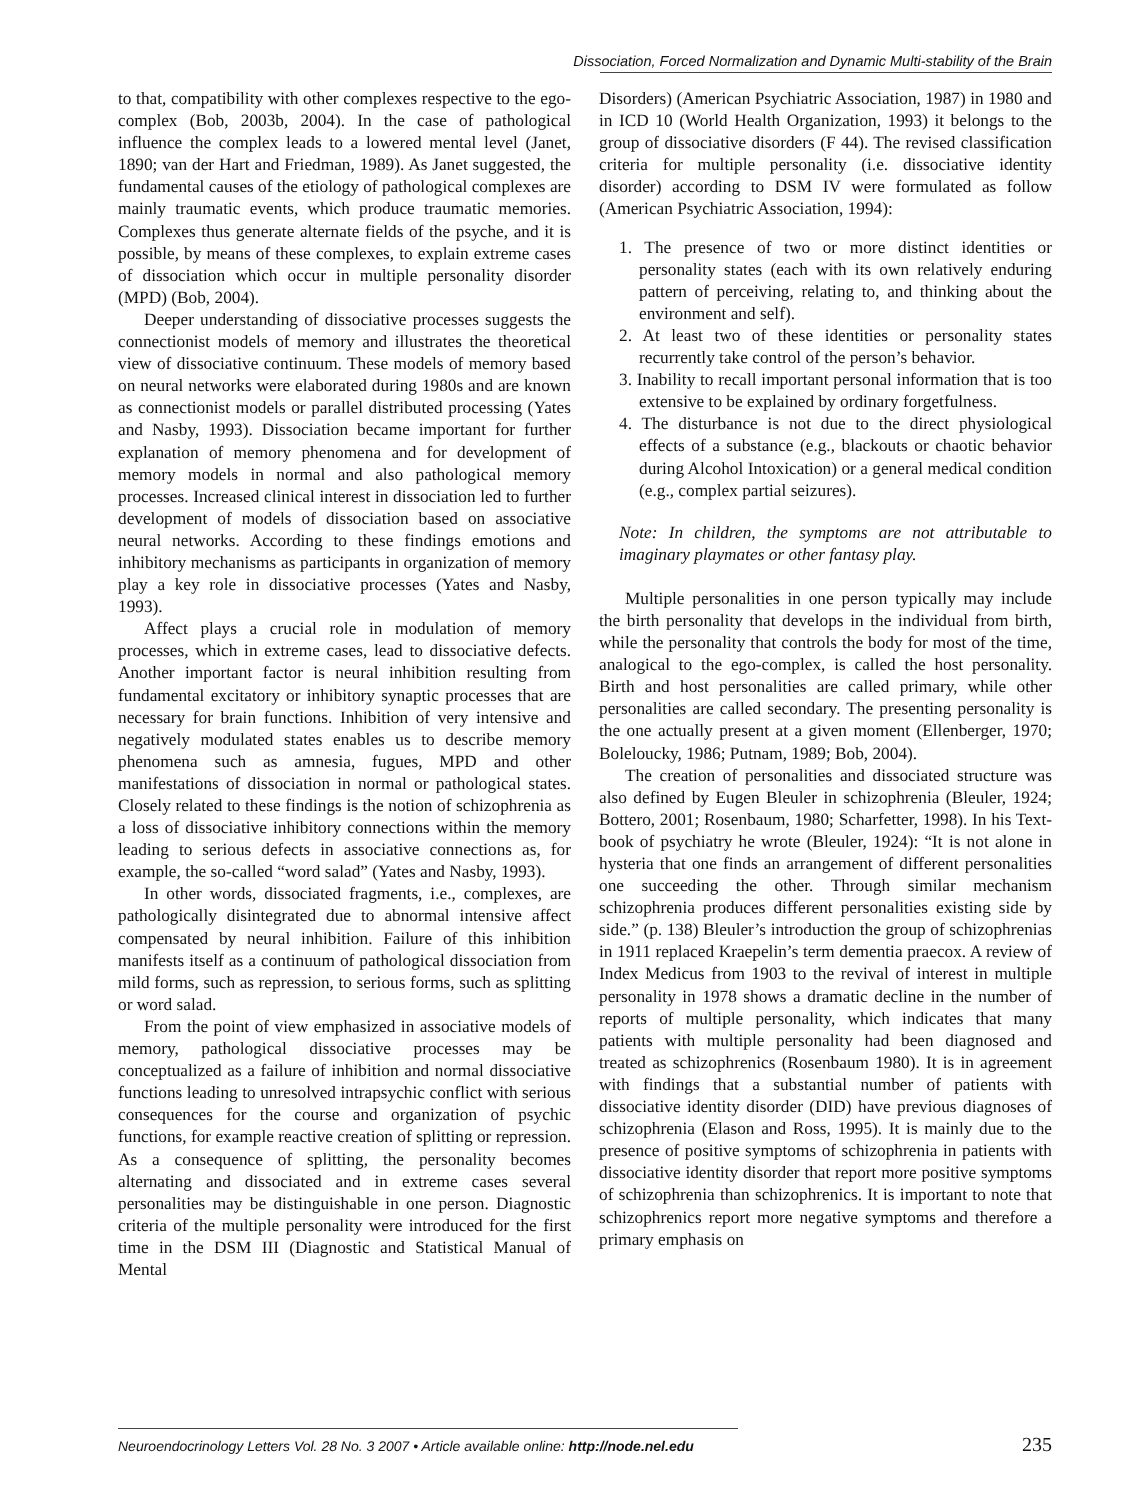Dissociation, Forced Normalization and Dynamic Multi-stability of the Brain
to that, compatibility with other complexes respective to the ego-complex (Bob, 2003b, 2004). In the case of pathological influence the complex leads to a lowered mental level (Janet, 1890; van der Hart and Friedman, 1989). As Janet suggested, the fundamental causes of the etiology of pathological complexes are mainly traumatic events, which produce traumatic memories. Complexes thus generate alternate fields of the psyche, and it is possible, by means of these complexes, to explain extreme cases of dissociation which occur in multiple personality disorder (MPD) (Bob, 2004).
Deeper understanding of dissociative processes suggests the connectionist models of memory and illustrates the theoretical view of dissociative continuum. These models of memory based on neural networks were elaborated during 1980s and are known as connectionist models or parallel distributed processing (Yates and Nasby, 1993). Dissociation became important for further explanation of memory phenomena and for development of memory models in normal and also pathological memory processes. Increased clinical interest in dissociation led to further development of models of dissociation based on associative neural networks. According to these findings emotions and inhibitory mechanisms as participants in organization of memory play a key role in dissociative processes (Yates and Nasby, 1993).
Affect plays a crucial role in modulation of memory processes, which in extreme cases, lead to dissociative defects. Another important factor is neural inhibition resulting from fundamental excitatory or inhibitory synaptic processes that are necessary for brain functions. Inhibition of very intensive and negatively modulated states enables us to describe memory phenomena such as amnesia, fugues, MPD and other manifestations of dissociation in normal or pathological states. Closely related to these findings is the notion of schizophrenia as a loss of dissociative inhibitory connections within the memory leading to serious defects in associative connections as, for example, the so-called “word salad” (Yates and Nasby, 1993).
In other words, dissociated fragments, i.e., complexes, are pathologically disintegrated due to abnormal intensive affect compensated by neural inhibition. Failure of this inhibition manifests itself as a continuum of pathological dissociation from mild forms, such as repression, to serious forms, such as splitting or word salad.
From the point of view emphasized in associative models of memory, pathological dissociative processes may be conceptualized as a failure of inhibition and normal dissociative functions leading to unresolved intrapsychic conflict with serious consequences for the course and organization of psychic functions, for example reactive creation of splitting or repression. As a consequence of splitting, the personality becomes alternating and dissociated and in extreme cases several personalities may be distinguishable in one person. Diagnostic criteria of the multiple personality were introduced for the first time in the DSM III (Diagnostic and Statistical Manual of Mental
Disorders) (American Psychiatric Association, 1987) in 1980 and in ICD 10 (World Health Organization, 1993) it belongs to the group of dissociative disorders (F 44). The revised classification criteria for multiple personality (i.e. dissociative identity disorder) according to DSM IV were formulated as follow (American Psychiatric Association, 1994):
1. The presence of two or more distinct identities or personality states (each with its own relatively enduring pattern of perceiving, relating to, and thinking about the environment and self).
2. At least two of these identities or personality states recurrently take control of the person’s behavior.
3. Inability to recall important personal information that is too extensive to be explained by ordinary forgetfulness.
4. The disturbance is not due to the direct physiological effects of a substance (e.g., blackouts or chaotic behavior during Alcohol Intoxication) or a general medical condition (e.g., complex partial seizures).
Note: In children, the symptoms are not attributable to imaginary playmates or other fantasy play.
Multiple personalities in one person typically may include the birth personality that develops in the individual from birth, while the personality that controls the body for most of the time, analogical to the ego-complex, is called the host personality. Birth and host personalities are called primary, while other personalities are called secondary. The presenting personality is the one actually present at a given moment (Ellenberger, 1970; Boleloucky, 1986; Putnam, 1989; Bob, 2004).
The creation of personalities and dissociated structure was also defined by Eugen Bleuler in schizophrenia (Bleuler, 1924; Bottero, 2001; Rosenbaum, 1980; Scharfetter, 1998). In his Text-book of psychiatry he wrote (Bleuler, 1924): “It is not alone in hysteria that one finds an arrangement of different personalities one succeeding the other. Through similar mechanism schizophrenia produces different personalities existing side by side.” (p. 138) Bleuler’s introduction the group of schizophrenias in 1911 replaced Kraepelin’s term dementia praecox. A review of Index Medicus from 1903 to the revival of interest in multiple personality in 1978 shows a dramatic decline in the number of reports of multiple personality, which indicates that many patients with multiple personality had been diagnosed and treated as schizophrenics (Rosenbaum 1980). It is in agreement with findings that a substantial number of patients with dissociative identity disorder (DID) have previous diagnoses of schizophrenia (Elason and Ross, 1995). It is mainly due to the presence of positive symptoms of schizophrenia in patients with dissociative identity disorder that report more positive symptoms of schizophrenia than schizophrenics. It is important to note that schizophrenics report more negative symptoms and therefore a primary emphasis on
Neuroendocrinology Letters Vol. 28 No. 3 2007 • Article available online: http://node.nel.edu 235